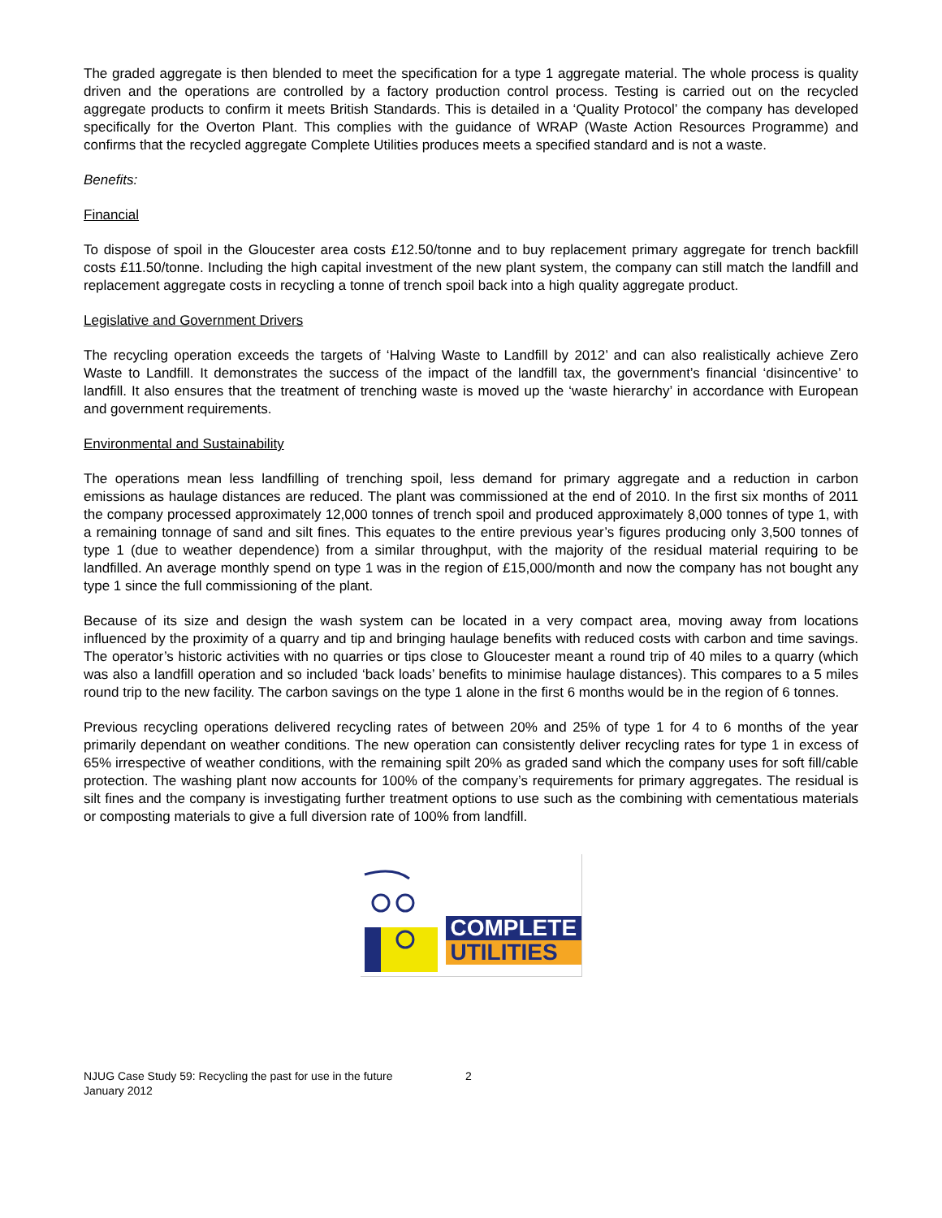The graded aggregate is then blended to meet the specification for a type 1 aggregate material. The whole process is quality driven and the operations are controlled by a factory production control process. Testing is carried out on the recycled aggregate products to confirm it meets British Standards. This is detailed in a ‘Quality Protocol’ the company has developed specifically for the Overton Plant. This complies with the guidance of WRAP (Waste Action Resources Programme) and confirms that the recycled aggregate Complete Utilities produces meets a specified standard and is not a waste.
Benefits:
Financial
To dispose of spoil in the Gloucester area costs £12.50/tonne and to buy replacement primary aggregate for trench backfill costs £11.50/tonne. Including the high capital investment of the new plant system, the company can still match the landfill and replacement aggregate costs in recycling a tonne of trench spoil back into a high quality aggregate product.
Legislative and Government Drivers
The recycling operation exceeds the targets of ‘Halving Waste to Landfill by 2012’ and can also realistically achieve Zero Waste to Landfill. It demonstrates the success of the impact of the landfill tax, the government’s financial ‘disincentive’ to landfill. It also ensures that the treatment of trenching waste is moved up the ‘waste hierarchy’ in accordance with European and government requirements.
Environmental and Sustainability
The operations mean less landfilling of trenching spoil, less demand for primary aggregate and a reduction in carbon emissions as haulage distances are reduced. The plant was commissioned at the end of 2010. In the first six months of 2011 the company processed approximately 12,000 tonnes of trench spoil and produced approximately 8,000 tonnes of type 1, with a remaining tonnage of sand and silt fines. This equates to the entire previous year’s figures producing only 3,500 tonnes of type 1 (due to weather dependence) from a similar throughput, with the majority of the residual material requiring to be landfilled. An average monthly spend on type 1 was in the region of £15,000/month and now the company has not bought any type 1 since the full commissioning of the plant.
Because of its size and design the wash system can be located in a very compact area, moving away from locations influenced by the proximity of a quarry and tip and bringing haulage benefits with reduced costs with carbon and time savings. The operator’s historic activities with no quarries or tips close to Gloucester meant a round trip of 40 miles to a quarry (which was also a landfill operation and so included ‘back loads’ benefits to minimise haulage distances). This compares to a 5 miles round trip to the new facility. The carbon savings on the type 1 alone in the first 6 months would be in the region of 6 tonnes.
Previous recycling operations delivered recycling rates of between 20% and 25% of type 1 for 4 to 6 months of the year primarily dependant on weather conditions. The new operation can consistently deliver recycling rates for type 1 in excess of 65% irrespective of weather conditions, with the remaining spilt 20% as graded sand which the company uses for soft fill/cable protection. The washing plant now accounts for 100% of the company’s requirements for primary aggregates. The residual is silt fines and the company is investigating further treatment options to use such as the combining with cementatious materials or composting materials to give a full diversion rate of 100% from landfill.
COMPLETE
UTILITIES
NJUG Case Study 59: Recycling the past for use in the future
January 2012
2